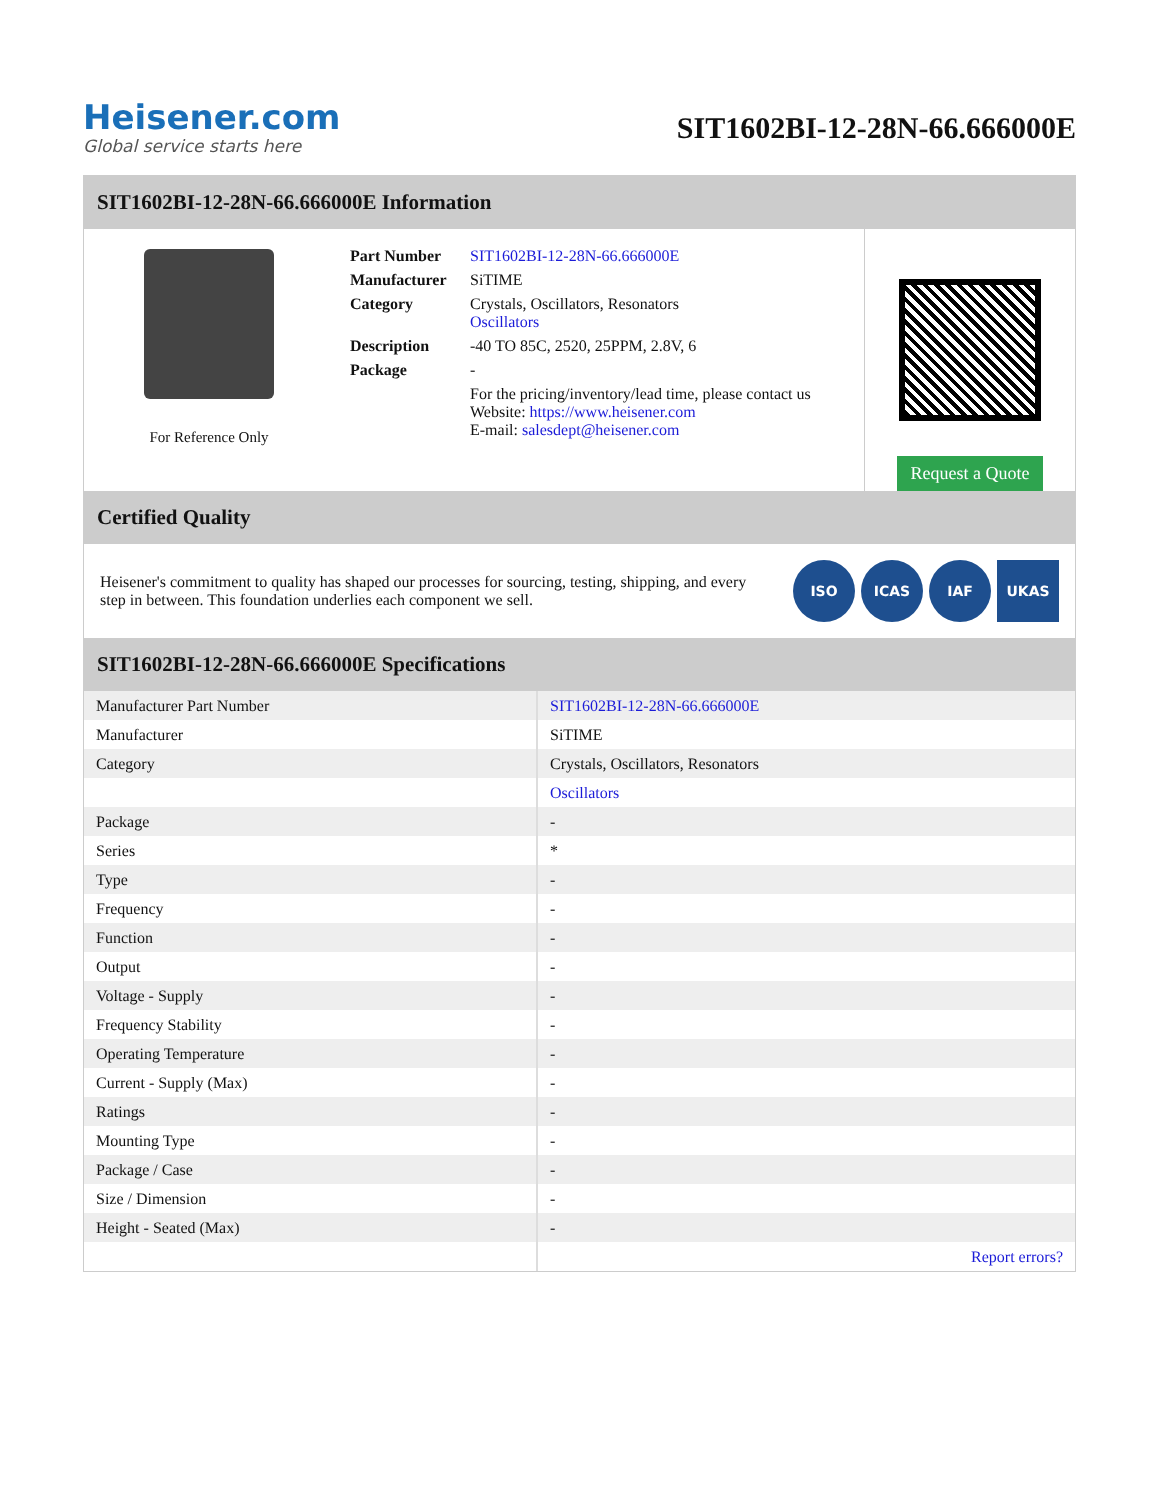Heisener.com
Global service starts here
SIT1602BI-12-28N-66.666000E
SIT1602BI-12-28N-66.666000E Information
For Reference Only
| Part Number | SIT1602BI-12-28N-66.666000E |
| Manufacturer | SiTIME |
| Category | Crystals, Oscillators, Resonators Oscillators |
| Description | -40 TO 85C, 2520, 25PPM, 2.8V, 6 |
| Package | - |
| | For the pricing/inventory/lead time, please contact us Website: https://www.heisener.com E-mail: salesdept@heisener.com |
Request a Quote
Certified Quality
Heisener's commitment to quality has shaped our processes for sourcing, testing, shipping, and every step in between. This foundation underlies each component we sell.
ISO ICAS IAF UKAS
SIT1602BI-12-28N-66.666000E Specifications
| Manufacturer Part Number | SIT1602BI-12-28N-66.666000E |
| Manufacturer | SiTIME |
| Category | Crystals, Oscillators, Resonators |
| | Oscillators |
| Package | - |
| Series | * |
| Type | - |
| Frequency | - |
| Function | - |
| Output | - |
| Voltage - Supply | - |
| Frequency Stability | - |
| Operating Temperature | - |
| Current - Supply (Max) | - |
| Ratings | - |
| Mounting Type | - |
| Package / Case | - |
| Size / Dimension | - |
| Height - Seated (Max) | - |
| | Report errors? |